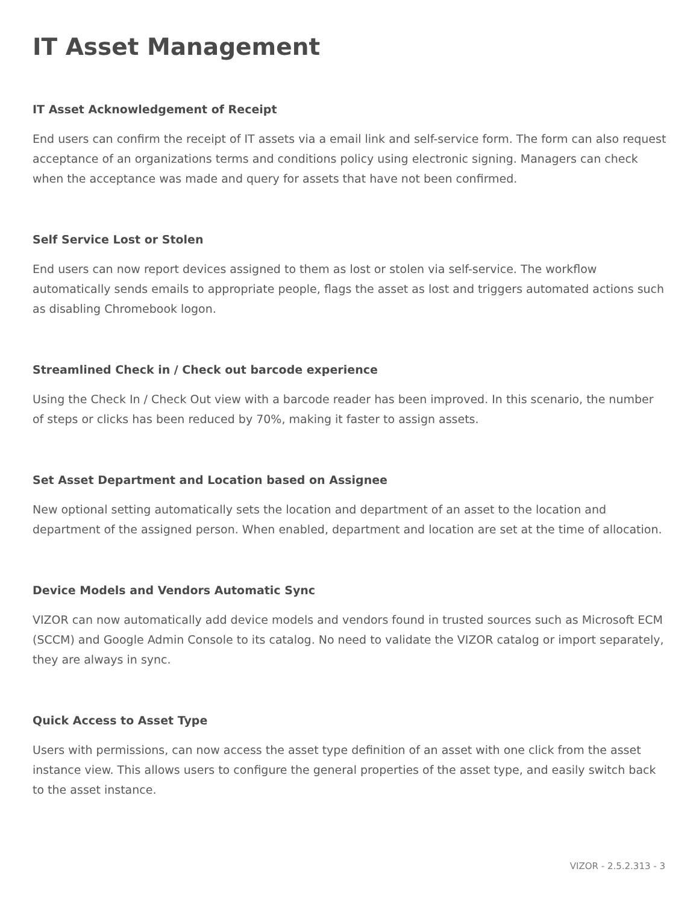IT Asset Management
IT Asset Acknowledgement of Receipt
End users can confirm the receipt of IT assets via a email link and self-service form. The form can also request acceptance of an organizations terms and conditions policy using electronic signing. Managers can check when the acceptance was made and query for assets that have not been confirmed.
Self Service Lost or Stolen
End users can now report devices assigned to them as lost or stolen via self-service. The workflow automatically sends emails to appropriate people, flags the asset as lost and triggers automated actions such as disabling Chromebook logon.
Streamlined Check in / Check out barcode experience
Using the Check In / Check Out view with a barcode reader has been improved. In this scenario, the number of steps or clicks has been reduced by 70%, making it faster to assign assets.
Set Asset Department and Location based on Assignee
New optional setting automatically sets the location and department of an asset to the location and department of the assigned person. When enabled, department and location are set at the time of allocation.
Device Models and Vendors Automatic Sync
VIZOR can now automatically add device models and vendors found in trusted sources such as Microsoft ECM (SCCM) and Google Admin Console to its catalog. No need to validate the VIZOR catalog or import separately, they are always in sync.
Quick Access to Asset Type
Users with permissions, can now access the asset type definition of an asset with one click from the asset instance view. This allows users to configure the general properties of the asset type, and easily switch back to the asset instance.
VIZOR - 2.5.2.313 - 3